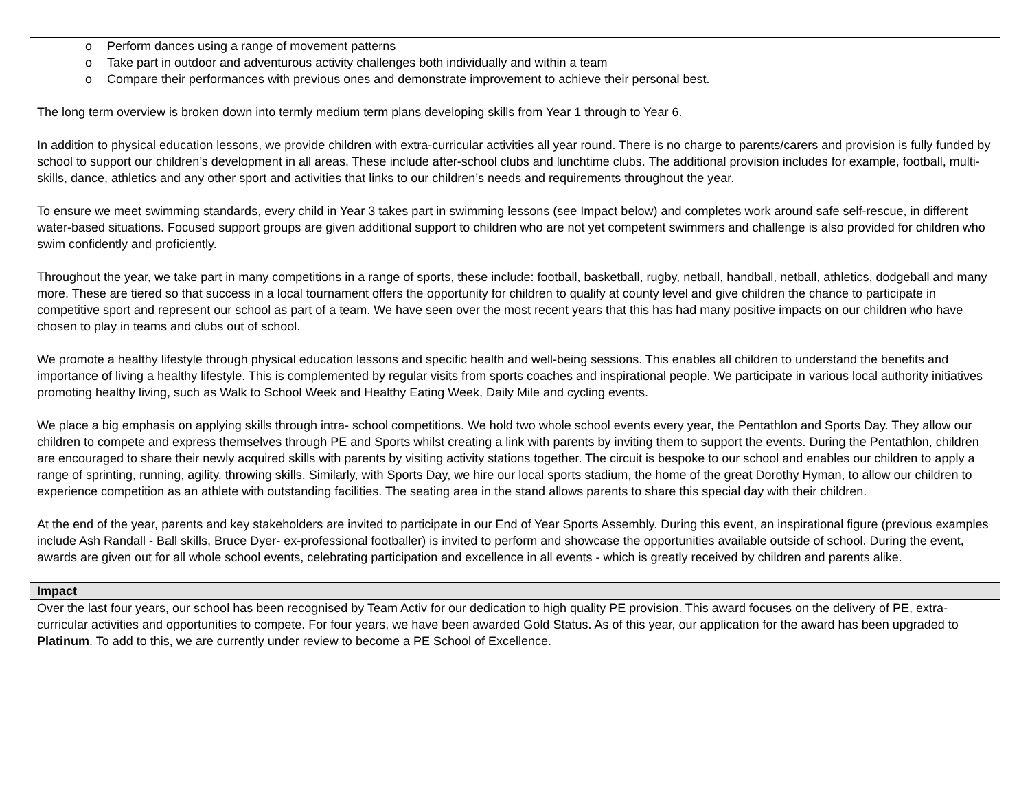| o Perform dances using a range of movement patterns o Take part in outdoor and adventurous activity challenges both individually and within a team o Compare their performances with previous ones and demonstrate improvement to achieve their personal best. The long term overview is broken down into termly medium term plans developing skills from Year 1 through to Year 6. In addition to physical education lessons, we provide children with extra-curricular activities all year round. There is no charge to parents/carers and provision is fully funded by school to support our children’s development in all areas. These include after-school clubs and lunchtime clubs. The additional provision includes for example, football, multi-skills, dance, athletics and any other sport and activities that links to our children’s needs and requirements throughout the year. To ensure we meet swimming standards, every child in Year 3 takes part in swimming lessons (see Impact below) and completes work around safe self-rescue, in different water-based situations. Focused support groups are given additional support to children who are not yet competent swimmers and challenge is also provided for children who swim confidently and proficiently. Throughout the year, we take part in many competitions in a range of sports, these include: football, basketball, rugby, netball, handball, netball, athletics, dodgeball and many more. These are tiered so that success in a local tournament offers the opportunity for children to qualify at county level and give children the chance to participate in competitive sport and represent our school as part of a team. We have seen over the most recent years that this has had many positive impacts on our children who have chosen to play in teams and clubs out of school. We promote a healthy lifestyle through physical education lessons and specific health and well-being sessions. This enables all children to understand the benefits and importance of living a healthy lifestyle. This is complemented by regular visits from sports coaches and inspirational people. We participate in various local authority initiatives promoting healthy living, such as Walk to School Week and Healthy Eating Week, Daily Mile and cycling events. We place a big emphasis on applying skills through intra- school competitions. We hold two whole school events every year, the Pentathlon and Sports Day. They allow our children to compete and express themselves through PE and Sports whilst creating a link with parents by inviting them to support the events. During the Pentathlon, children are encouraged to share their newly acquired skills with parents by visiting activity stations together. The circuit is bespoke to our school and enables our children to apply a range of sprinting, running, agility, throwing skills. Similarly, with Sports Day, we hire our local sports stadium, the home of the great Dorothy Hyman, to allow our children to experience competition as an athlete with outstanding facilities. The seating area in the stand allows parents to share this special day with their children. At the end of the year, parents and key stakeholders are invited to participate in our End of Year Sports Assembly. During this event, an inspirational figure (previous examples include Ash Randall - Ball skills, Bruce Dyer- ex-professional footballer) is invited to perform and showcase the opportunities available outside of school. During the event, awards are given out for all whole school events, celebrating participation and excellence in all events - which is greatly received by children and parents alike. |
| Impact |
| Over the last four years, our school has been recognised by Team Activ for our dedication to high quality PE provision. This award focuses on the delivery of PE, extra- curricular activities and opportunities to compete. For four years, we have been awarded Gold Status. As of this year, our application for the award has been upgraded to Platinum . To add to this, we are currently under review to become a PE School of Excellence. |